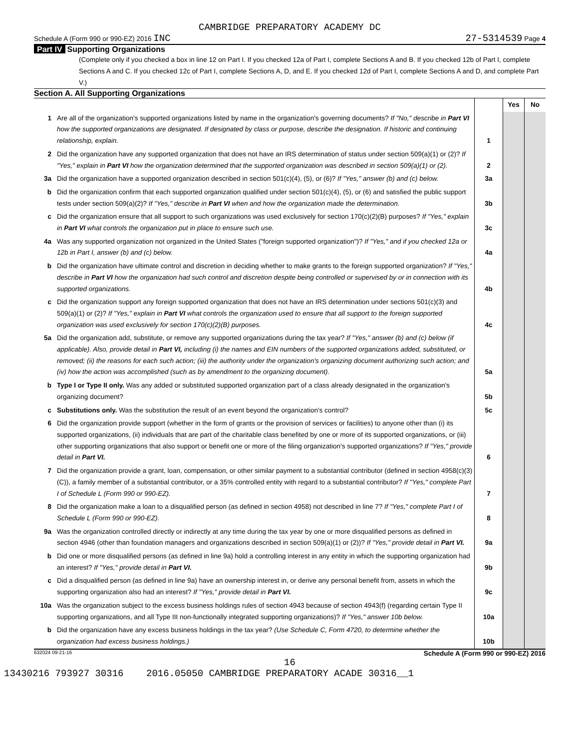CAMBRIDGE PREPARATORY ACADEMY DC
Schedule A (Form 990 or 990-EZ) 2016 INC 27-5314539 Page 4
Part IV Supporting Organizations
(Complete only if you checked a box in line 12 on Part I. If you checked 12a of Part I, complete Sections A and B. If you checked 12b of Part I, complete Sections A and C. If you checked 12c of Part I, complete Sections A, D, and E. If you checked 12d of Part I, complete Sections A and D, and complete Part V.)
Section A. All Supporting Organizations
| | | | Yes | No |
| 1 | Are all of the organization's supported organizations listed by name in the organization's governing documents? If "No," describe in Part VI how the supported organizations are designated. If designated by class or purpose, describe the designation. If historic and continuing relationship, explain. | 1 | | |
| 2 | Did the organization have any supported organization that does not have an IRS determination of status under section 509(a)(1) or (2)? If "Yes," explain in Part VI how the organization determined that the supported organization was described in section 509(a)(1) or (2). | 2 | | |
| 3a | Did the organization have a supported organization described in section 501(c)(4), (5), or (6)? If "Yes," answer (b) and (c) below. | 3a | | |
| b | Did the organization confirm that each supported organization qualified under section 501(c)(4), (5), or (6) and satisfied the public support tests under section 509(a)(2)? If "Yes," describe in Part VI when and how the organization made the determination. | 3b | | |
| c | Did the organization ensure that all support to such organizations was used exclusively for section 170(c)(2)(B) purposes? If "Yes," explain in Part VI what controls the organization put in place to ensure such use. | 3c | | |
| 4a | Was any supported organization not organized in the United States ("foreign supported organization")? If "Yes," and if you checked 12a or 12b in Part I, answer (b) and (c) below. | 4a | | |
| b | Did the organization have ultimate control and discretion in deciding whether to make grants to the foreign supported organization? If "Yes," describe in Part VI how the organization had such control and discretion despite being controlled or supervised by or in connection with its supported organizations. | 4b | | |
| c | Did the organization support any foreign supported organization that does not have an IRS determination under sections 501(c)(3) and 509(a)(1) or (2)? If "Yes," explain in Part VI what controls the organization used to ensure that all support to the foreign supported organization was used exclusively for section 170(c)(2)(B) purposes. | 4c | | |
| 5a | Did the organization add, substitute, or remove any supported organizations during the tax year? If "Yes," answer (b) and (c) below (if applicable). Also, provide detail in Part VI, including (i) the names and EIN numbers of the supported organizations added, substituted, or removed; (ii) the reasons for each such action; (iii) the authority under the organization's organizing document authorizing such action; and (iv) how the action was accomplished (such as by amendment to the organizing document). | 5a | | |
| b | Type I or Type II only. Was any added or substituted supported organization part of a class already designated in the organization's organizing document? | 5b | | |
| c | Substitutions only. Was the substitution the result of an event beyond the organization's control? | 5c | | |
| 6 | Did the organization provide support (whether in the form of grants or the provision of services or facilities) to anyone other than (i) its supported organizations, (ii) individuals that are part of the charitable class benefited by one or more of its supported organizations, or (iii) other supporting organizations that also support or benefit one or more of the filing organization's supported organizations? If "Yes," provide detail in Part VI. | 6 | | |
| 7 | Did the organization provide a grant, loan, compensation, or other similar payment to a substantial contributor (defined in section 4958(c)(3)(C)), a family member of a substantial contributor, or a 35% controlled entity with regard to a substantial contributor? If "Yes," complete Part I of Schedule L (Form 990 or 990-EZ). | 7 | | |
| 8 | Did the organization make a loan to a disqualified person (as defined in section 4958) not described in line 7? If "Yes," complete Part I of Schedule L (Form 990 or 990-EZ). | 8 | | |
| 9a | Was the organization controlled directly or indirectly at any time during the tax year by one or more disqualified persons as defined in section 4946 (other than foundation managers and organizations described in section 509(a)(1) or (2))? If "Yes," provide detail in Part VI. | 9a | | |
| b | Did one or more disqualified persons (as defined in line 9a) hold a controlling interest in any entity in which the supporting organization had an interest? If "Yes," provide detail in Part VI. | 9b | | |
| c | Did a disqualified person (as defined in line 9a) have an ownership interest in, or derive any personal benefit from, assets in which the supporting organization also had an interest? If "Yes," provide detail in Part VI. | 9c | | |
| 10a | Was the organization subject to the excess business holdings rules of section 4943 because of section 4943(f) (regarding certain Type II supporting organizations, and all Type III non-functionally integrated supporting organizations)? If "Yes," answer 10b below. | 10a | | |
| b | Did the organization have any excess business holdings in the tax year? (Use Schedule C, Form 4720, to determine whether the organization had excess business holdings.) | 10b | | |
632024 09-21-16 Schedule A (Form 990 or 990-EZ) 2016
16
13430216 793927 30316 2016.05050 CAMBRIDGE PREPARATORY ACADE 30316__1